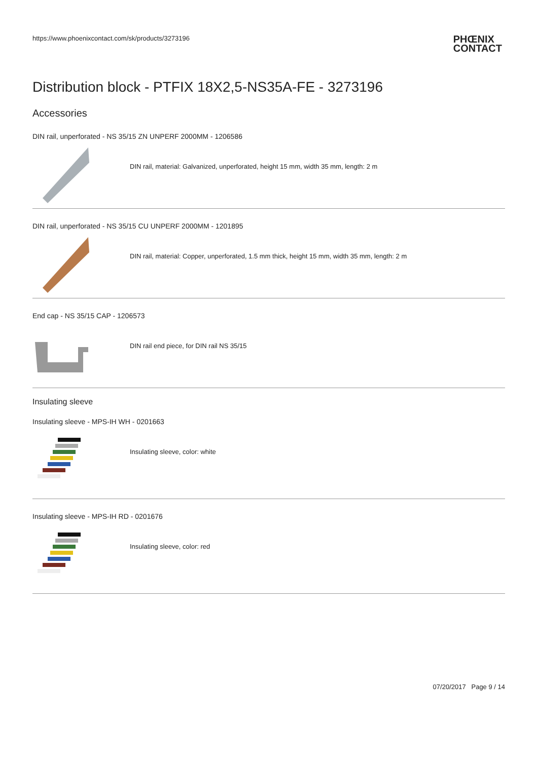https://www.phoenixcontact.com/sk/products/3273196
PHŒNIX
CONTACT
Distribution block - PTFIX 18X2,5-NS35A-FE - 3273196
Accessories
DIN rail, unperforated - NS 35/15 ZN UNPERF 2000MM - 1206586
DIN rail, material: Galvanized, unperforated, height 15 mm, width 35 mm, length: 2 m
DIN rail, unperforated - NS 35/15 CU UNPERF 2000MM - 1201895
DIN rail, material: Copper, unperforated, 1.5 mm thick, height 15 mm, width 35 mm, length: 2 m
End cap - NS 35/15 CAP - 1206573
DIN rail end piece, for DIN rail NS 35/15
Insulating sleeve
Insulating sleeve - MPS-IH WH - 0201663
Insulating sleeve, color: white
Insulating sleeve - MPS-IH RD - 0201676
Insulating sleeve, color: red
07/20/2017 Page 9 / 14